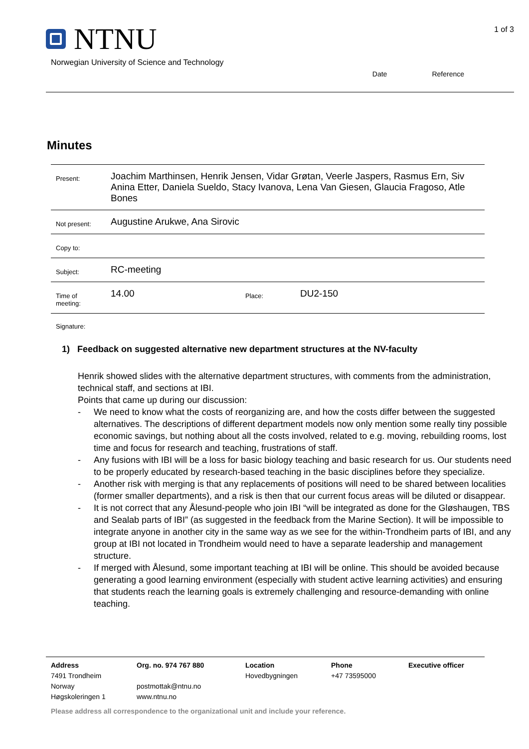NTNU
Norwegian University of Science and Technology
1 of 3
Date Reference
Minutes
| Present: | Joachim Marthinsen, Henrik Jensen, Vidar Grøtan, Veerle Jaspers, Rasmus Ern, Siv Anina Etter, Daniela Sueldo, Stacy Ivanova, Lena Van Giesen, Glaucia Fragoso, Atle Bones | | |
| Not present: | Augustine Arukwe, Ana Sirovic | | |
| Copy to: | | | |
| Subject: | RC-meeting | | |
| Time of meeting: | 14.00 | Place: | DU2-150 |
Signature:
1) Feedback on suggested alternative new department structures at the NV-faculty
Henrik showed slides with the alternative department structures, with comments from the administration, technical staff, and sections at IBI.
Points that came up during our discussion:
- We need to know what the costs of reorganizing are, and how the costs differ between the suggested alternatives. The descriptions of different department models now only mention some really tiny possible economic savings, but nothing about all the costs involved, related to e.g. moving, rebuilding rooms, lost time and focus for research and teaching, frustrations of staff.
- Any fusions with IBI will be a loss for basic biology teaching and basic research for us. Our students need to be properly educated by research-based teaching in the basic disciplines before they specialize.
- Another risk with merging is that any replacements of positions will need to be shared between localities (former smaller departments), and a risk is then that our current focus areas will be diluted or disappear.
- It is not correct that any Ålesund-people who join IBI “will be integrated as done for the Gløshaugen, TBS and Sealab parts of IBI” (as suggested in the feedback from the Marine Section). It will be impossible to integrate anyone in another city in the same way as we see for the within-Trondheim parts of IBI, and any group at IBI not located in Trondheim would need to have a separate leadership and management structure.
- If merged with Ålesund, some important teaching at IBI will be online. This should be avoided because generating a good learning environment (especially with student active learning activities) and ensuring that students reach the learning goals is extremely challenging and resource-demanding with online teaching.
Address
7491 Trondheim
Norway
Høgskoleringen 1
Org. no. 974 767 880
postmottak@ntnu.no
www.ntnu.no
Location
Hovedbygningen
Phone
+47 73595000
Executive officer
Please address all correspondence to the organizational unit and include your reference.